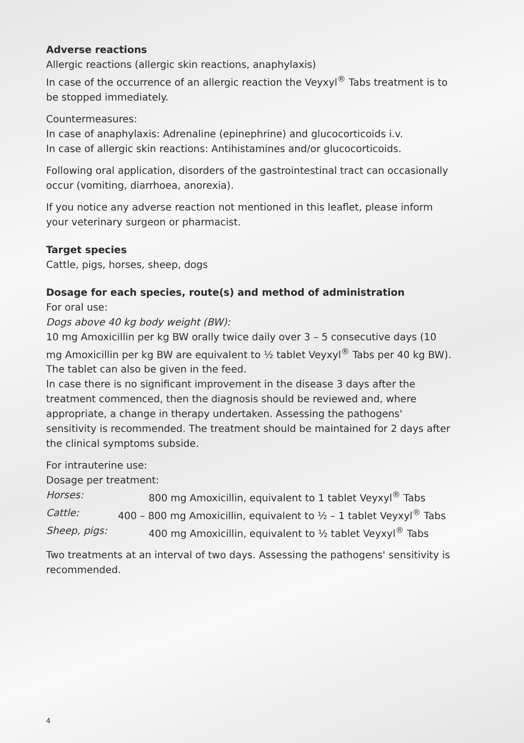Adverse reactions
Allergic reactions (allergic skin reactions, anaphylaxis)
In case of the occurrence of an allergic reaction the Veyxyl<sup>®</sup> Tabs treatment is to be stopped immediately.
Countermeasures:
In case of anaphylaxis: Adrenaline (epinephrine) and glucocorticoids i.v.
In case of allergic skin reactions: Antihistamines and/or glucocorticoids.
Following oral application, disorders of the gastrointestinal tract can occasionally occur (vomiting, diarrhoea, anorexia).
If you notice any adverse reaction not mentioned in this leaflet, please inform your veterinary surgeon or pharmacist.
Target species
Cattle, pigs, horses, sheep, dogs
Dosage for each species, route(s) and method of administration
For oral use:
Dogs above 40 kg body weight (BW):
10 mg Amoxicillin per kg BW orally twice daily over 3 – 5 consecutive days (10 mg Amoxicillin per kg BW are equivalent to ½ tablet Veyxyl<sup>®</sup> Tabs per 40 kg BW). The tablet can also be given in the feed.
In case there is no significant improvement in the disease 3 days after the treatment commenced, then the diagnosis should be reviewed and, where appropriate, a change in therapy undertaken. Assessing the pathogens' sensitivity is recommended. The treatment should be maintained for 2 days after the clinical symptoms subside.
For intrauterine use:
Dosage per treatment:
| Horses: | 800 mg Amoxicillin, equivalent to 1 tablet Veyxyl<sup>®</sup> Tabs |
| Cattle: | 400 – 800 mg Amoxicillin, equivalent to ½ – 1 tablet Veyxyl<sup>®</sup> Tabs |
| Sheep, pigs: | 400 mg Amoxicillin, equivalent to ½ tablet Veyxyl<sup>®</sup> Tabs |
Two treatments at an interval of two days. Assessing the pathogens' sensitivity is recommended.
4